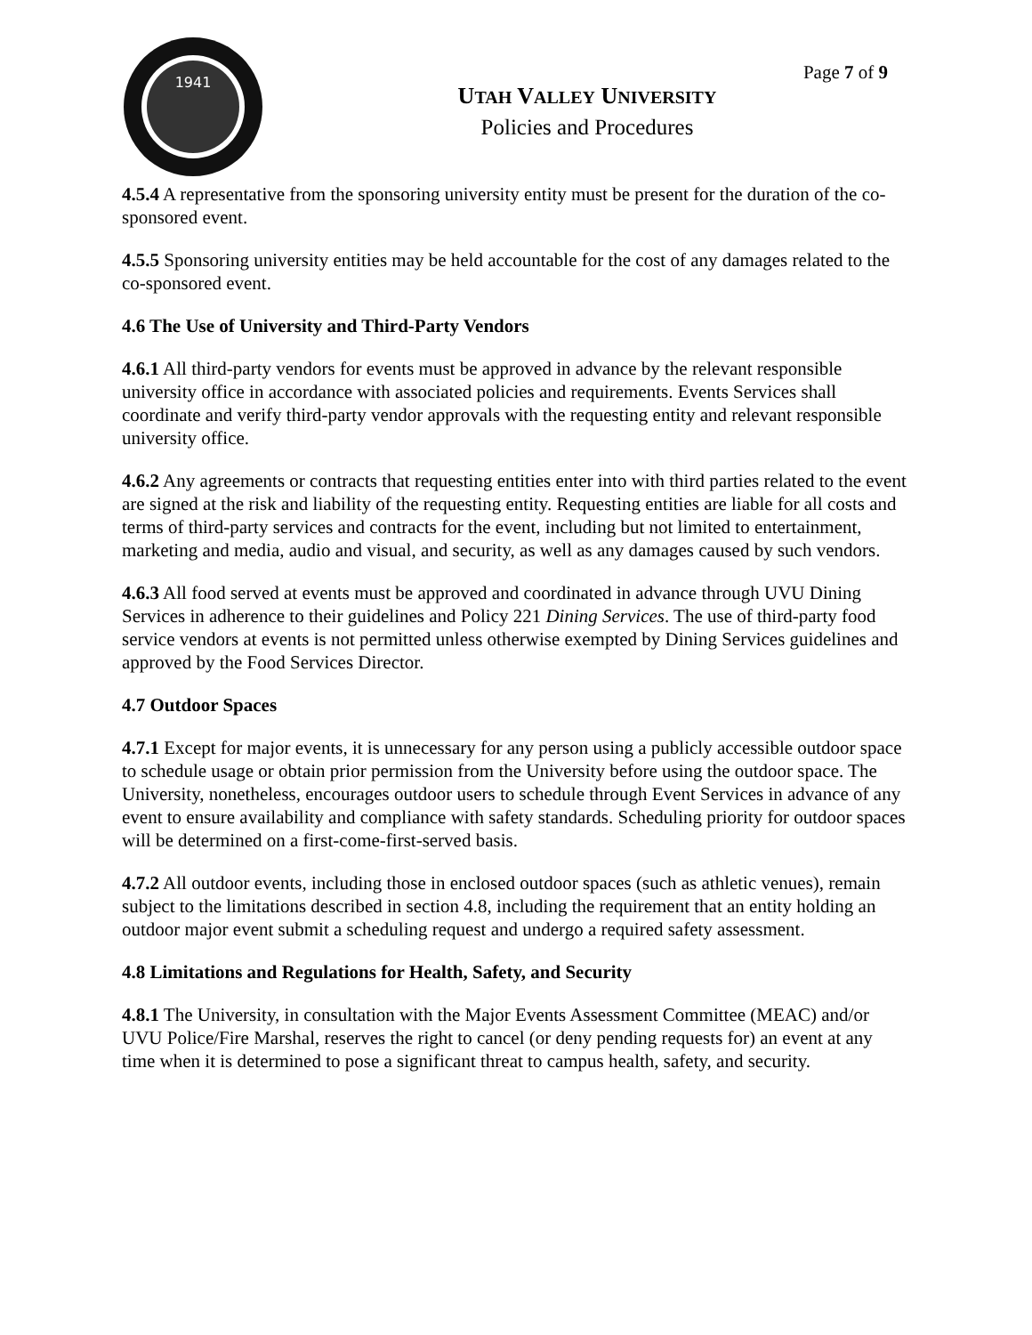Page 7 of 9
1941
UTAH VALLEY UNIVERSITY
Policies and Procedures
4.5.4 A representative from the sponsoring university entity must be present for the duration of the co-sponsored event.
4.5.5 Sponsoring university entities may be held accountable for the cost of any damages related to the co-sponsored event.
4.6 The Use of University and Third-Party Vendors
4.6.1 All third-party vendors for events must be approved in advance by the relevant responsible university office in accordance with associated policies and requirements. Events Services shall coordinate and verify third-party vendor approvals with the requesting entity and relevant responsible university office.
4.6.2 Any agreements or contracts that requesting entities enter into with third parties related to the event are signed at the risk and liability of the requesting entity. Requesting entities are liable for all costs and terms of third-party services and contracts for the event, including but not limited to entertainment, marketing and media, audio and visual, and security, as well as any damages caused by such vendors.
4.6.3 All food served at events must be approved and coordinated in advance through UVU Dining Services in adherence to their guidelines and Policy 221 Dining Services. The use of third-party food service vendors at events is not permitted unless otherwise exempted by Dining Services guidelines and approved by the Food Services Director.
4.7 Outdoor Spaces
4.7.1 Except for major events, it is unnecessary for any person using a publicly accessible outdoor space to schedule usage or obtain prior permission from the University before using the outdoor space. The University, nonetheless, encourages outdoor users to schedule through Event Services in advance of any event to ensure availability and compliance with safety standards. Scheduling priority for outdoor spaces will be determined on a first-come-first-served basis.
4.7.2 All outdoor events, including those in enclosed outdoor spaces (such as athletic venues), remain subject to the limitations described in section 4.8, including the requirement that an entity holding an outdoor major event submit a scheduling request and undergo a required safety assessment.
4.8 Limitations and Regulations for Health, Safety, and Security
4.8.1 The University, in consultation with the Major Events Assessment Committee (MEAC) and/or UVU Police/Fire Marshal, reserves the right to cancel (or deny pending requests for) an event at any time when it is determined to pose a significant threat to campus health, safety, and security.